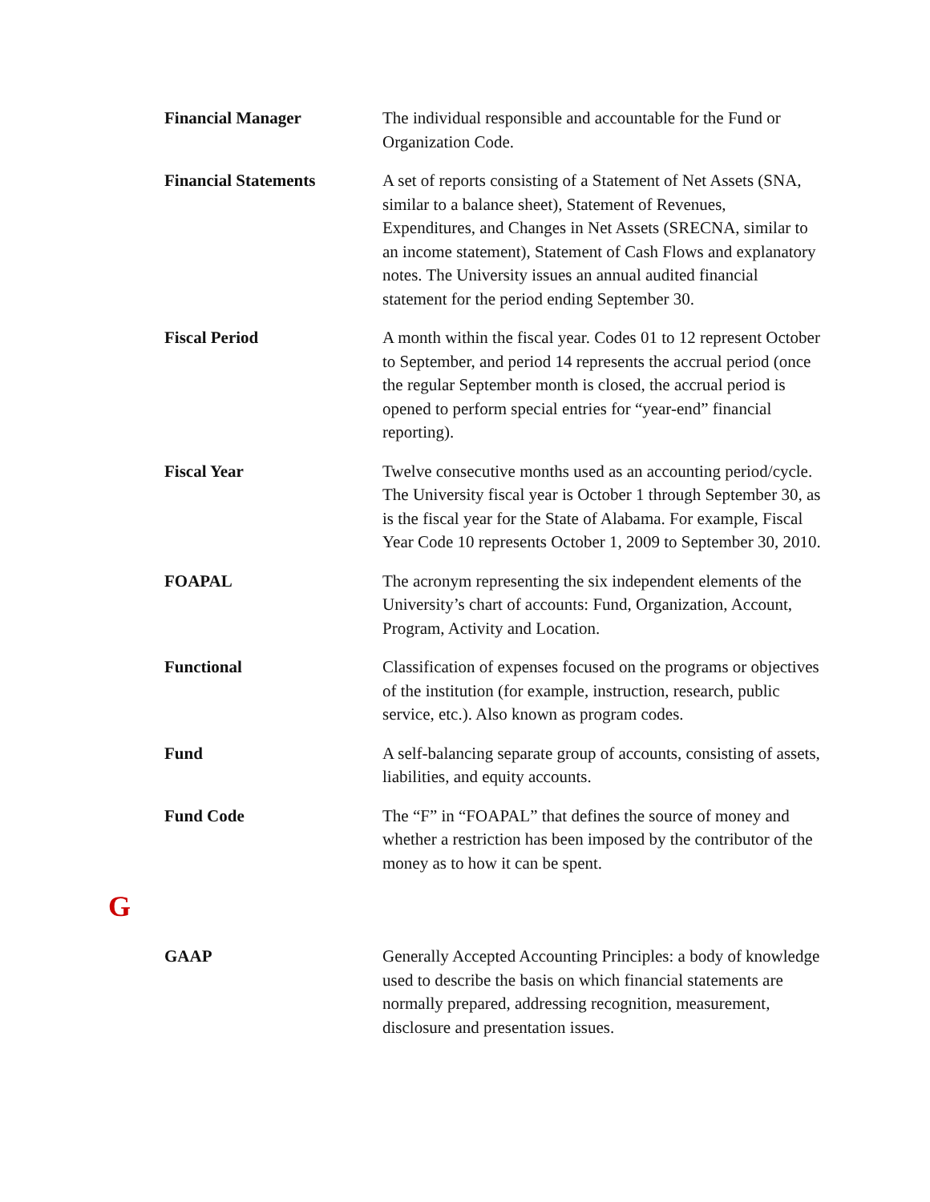Financial Manager The individual responsible and accountable for the Fund or Organization Code.
Financial Statements A set of reports consisting of a Statement of Net Assets (SNA, similar to a balance sheet), Statement of Revenues, Expenditures, and Changes in Net Assets (SRECNA, similar to an income statement), Statement of Cash Flows and explanatory notes. The University issues an annual audited financial statement for the period ending September 30.
Fiscal Period A month within the fiscal year. Codes 01 to 12 represent October to September, and period 14 represents the accrual period (once the regular September month is closed, the accrual period is opened to perform special entries for “year-end” financial reporting).
Fiscal Year Twelve consecutive months used as an accounting period/cycle. The University fiscal year is October 1 through September 30, as is the fiscal year for the State of Alabama. For example, Fiscal Year Code 10 represents October 1, 2009 to September 30, 2010.
FOAPAL The acronym representing the six independent elements of the University’s chart of accounts: Fund, Organization, Account, Program, Activity and Location.
Functional Classification of expenses focused on the programs or objectives of the institution (for example, instruction, research, public service, etc.). Also known as program codes.
Fund A self-balancing separate group of accounts, consisting of assets, liabilities, and equity accounts.
Fund Code The “F” in “FOAPAL” that defines the source of money and whether a restriction has been imposed by the contributor of the money as to how it can be spent.
G
GAAP Generally Accepted Accounting Principles: a body of knowledge used to describe the basis on which financial statements are normally prepared, addressing recognition, measurement, disclosure and presentation issues.